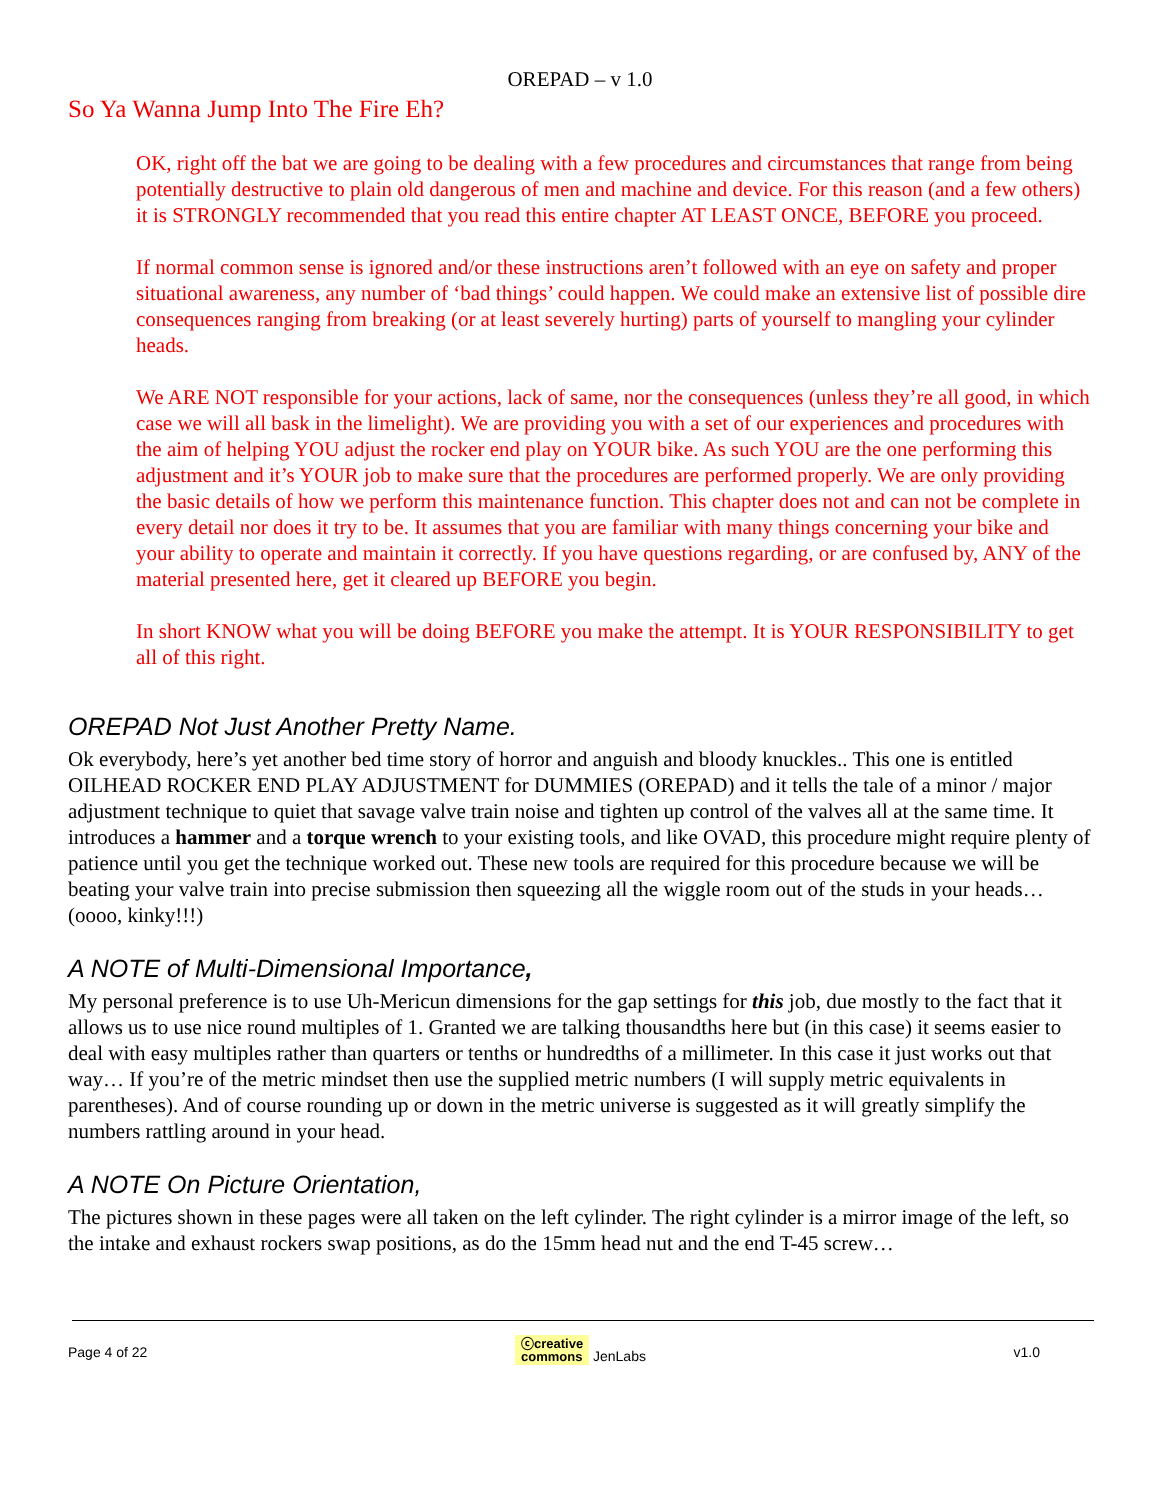OREPAD – v 1.0
So Ya Wanna Jump Into The Fire Eh?
OK, right off the bat we are going to be dealing with a few procedures and circumstances that range from being potentially destructive to plain old dangerous of men and machine and device. For this reason (and a few others) it is STRONGLY recommended that you read this entire chapter AT LEAST ONCE, BEFORE you proceed.
If normal common sense is ignored and/or these instructions aren’t followed with an eye on safety and proper situational awareness, any number of ‘bad things’ could happen. We could make an extensive list of possible dire consequences ranging from breaking (or at least severely hurting) parts of yourself to mangling your cylinder heads.
We ARE NOT responsible for your actions, lack of same, nor the consequences (unless they’re all good, in which case we will all bask in the limelight). We are providing you with a set of our experiences and procedures with the aim of helping YOU adjust the rocker end play on YOUR bike. As such YOU are the one performing this adjustment and it’s YOUR job to make sure that the procedures are performed properly. We are only providing the basic details of how we perform this maintenance function. This chapter does not and can not be complete in every detail nor does it try to be. It assumes that you are familiar with many things concerning your bike and your ability to operate and maintain it correctly. If you have questions regarding, or are confused by, ANY of the material presented here, get it cleared up BEFORE you begin.
In short KNOW what you will be doing BEFORE you make the attempt. It is YOUR RESPONSIBILITY to get all of this right.
OREPAD Not Just Another Pretty Name.
Ok everybody, here’s yet another bed time story of horror and anguish and bloody knuckles.. This one is entitled OILHEAD ROCKER END PLAY ADJUSTMENT for DUMMIES (OREPAD) and it tells the tale of a minor / major adjustment technique to quiet that savage valve train noise and tighten up control of the valves all at the same time. It introduces a hammer and a torque wrench to your existing tools, and like OVAD, this procedure might require plenty of patience until you get the technique worked out. These new tools are required for this procedure because we will be beating your valve train into precise submission then squeezing all the wiggle room out of the studs in your heads… (oooo, kinky!!!)
A NOTE of Multi-Dimensional Importance,
My personal preference is to use Uh-Mericun dimensions for the gap settings for this job, due mostly to the fact that it allows us to use nice round multiples of 1. Granted we are talking thousandths here but (in this case) it seems easier to deal with easy multiples rather than quarters or tenths or hundredths of a millimeter. In this case it just works out that way… If you’re of the metric mindset then use the supplied metric numbers (I will supply metric equivalents in parentheses). And of course rounding up or down in the metric universe is suggested as it will greatly simplify the numbers rattling around in your head.
A NOTE On Picture Orientation,
The pictures shown in these pages were all taken on the left cylinder. The right cylinder is a mirror image of the left, so the intake and exhaust rockers swap positions, as do the 15mm head nut and the end T-45 screw…
Page 4 of 22 ⓒcreative
commons JenLabs v1.0